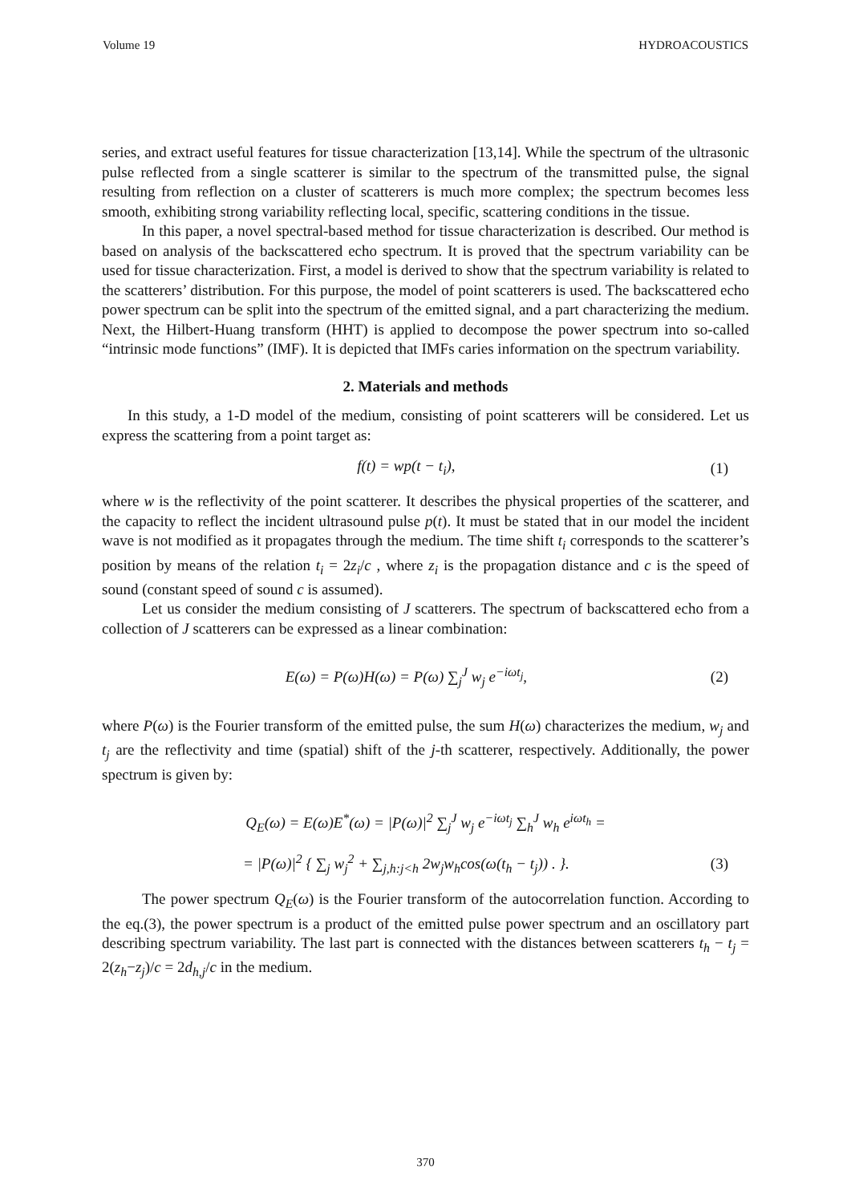Volume 19 HYDROACOUSTICS
series, and extract useful features for tissue characterization [13,14]. While the spectrum of the ultrasonic pulse reflected from a single scatterer is similar to the spectrum of the transmitted pulse, the signal resulting from reflection on a cluster of scatterers is much more complex; the spectrum becomes less smooth, exhibiting strong variability reflecting local, specific, scattering conditions in the tissue.
In this paper, a novel spectral-based method for tissue characterization is described. Our method is based on analysis of the backscattered echo spectrum. It is proved that the spectrum variability can be used for tissue characterization. First, a model is derived to show that the spectrum variability is related to the scatterers’ distribution. For this purpose, the model of point scatterers is used. The backscattered echo power spectrum can be split into the spectrum of the emitted signal, and a part characterizing the medium. Next, the Hilbert-Huang transform (HHT) is applied to decompose the power spectrum into so-called “intrinsic mode functions” (IMF). It is depicted that IMFs caries information on the spectrum variability.
2. Materials and methods
In this study, a 1-D model of the medium, consisting of point scatterers will be considered. Let us express the scattering from a point target as:
f(t) = wp(t − t<sub>i</sub>), (1)
where w is the reflectivity of the point scatterer. It describes the physical properties of the scatterer, and the capacity to reflect the incident ultrasound pulse p(t). It must be stated that in our model the incident wave is not modified as it propagates through the medium. The time shift t<sub>i</sub> corresponds to the scatterer’s position by means of the relation t<sub>i</sub> = 2z<sub>i</sub>/c , where z<sub>i</sub> is the propagation distance and c is the speed of sound (constant speed of sound c is assumed).
Let us consider the medium consisting of J scatterers. The spectrum of backscattered echo from a collection of J scatterers can be expressed as a linear combination:
E(ω) = P(ω)H(ω) = P(ω) ∑<sub>j</sub><sup>J</sup> w<sub>j</sub> e<sup>−iωt<sub>j</sub></sup>, (2)
where P(ω) is the Fourier transform of the emitted pulse, the sum H(ω) characterizes the medium, w<sub>j</sub> and t<sub>j</sub> are the reflectivity and time (spatial) shift of the j-th scatterer, respectively. Additionally, the power spectrum is given by:
Q<sub>E</sub>(ω) = E(ω)E<sup>*</sup>(ω) = |P(ω)|<sup>2</sup> ∑<sub>j</sub><sup>J</sup> w<sub>j</sub> e<sup>−iωt<sub>j</sub></sup> ∑<sub>h</sub><sup>J</sup> w<sub>h</sub> e<sup>iωt<sub>h</sub></sup> =
= |P(ω)|<sup>2</sup> { ∑<sub>j</sub> w<sub>j</sub><sup>2</sup> + ∑<sub>j,h:j<h</sub> 2w<sub>j</sub>w<sub>h</sub>cos(ω(t<sub>h</sub> − t<sub>j</sub>)) . }. (3)
The power spectrum Q<sub>E</sub>(ω) is the Fourier transform of the autocorrelation function. According to the eq.(3), the power spectrum is a product of the emitted pulse power spectrum and an oscillatory part describing spectrum variability. The last part is connected with the distances between scatterers t<sub>h</sub> − t<sub>j</sub> = 2(z<sub>h</sub>−z<sub>j</sub>)/c = 2d<sub>h,j</sub>/c in the medium.
370